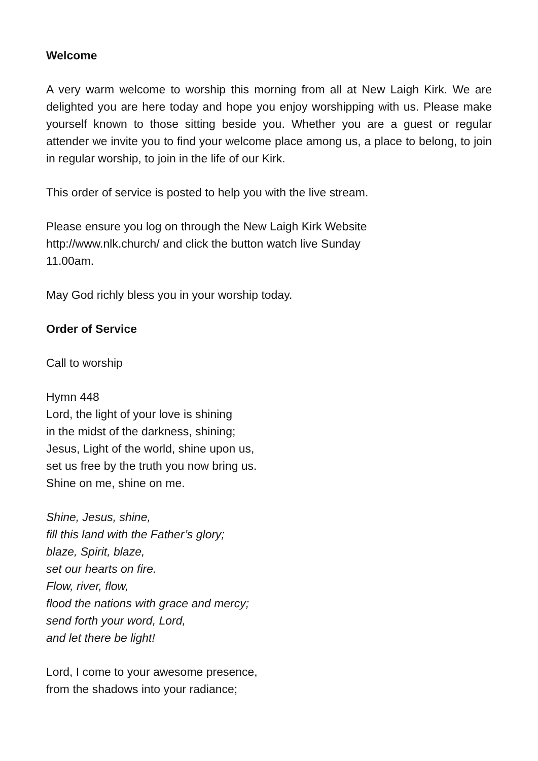Welcome
A very warm welcome to worship this morning from all at New Laigh Kirk. We are delighted you are here today and hope you enjoy worshipping with us. Please make yourself known to those sitting beside you. Whether you are a guest or regular attender we invite you to find your welcome place among us, a place to belong, to join in regular worship, to join in the life of our Kirk.
This order of service is posted to help you with the live stream.
Please ensure you log on through the New Laigh Kirk Website
http://www.nlk.church/ and click the button watch live Sunday
11.00am.
May God richly bless you in your worship today.
Order of Service
Call to worship
Hymn 448
Lord, the light of your love is shining
in the midst of the darkness, shining;
Jesus, Light of the world, shine upon us,
set us free by the truth you now bring us.
Shine on me, shine on me.
Shine, Jesus, shine,
fill this land with the Father’s glory;
blaze, Spirit, blaze,
set our hearts on fire.
Flow, river, flow,
flood the nations with grace and mercy;
send forth your word, Lord,
and let there be light!
Lord, I come to your awesome presence,
from the shadows into your radiance;